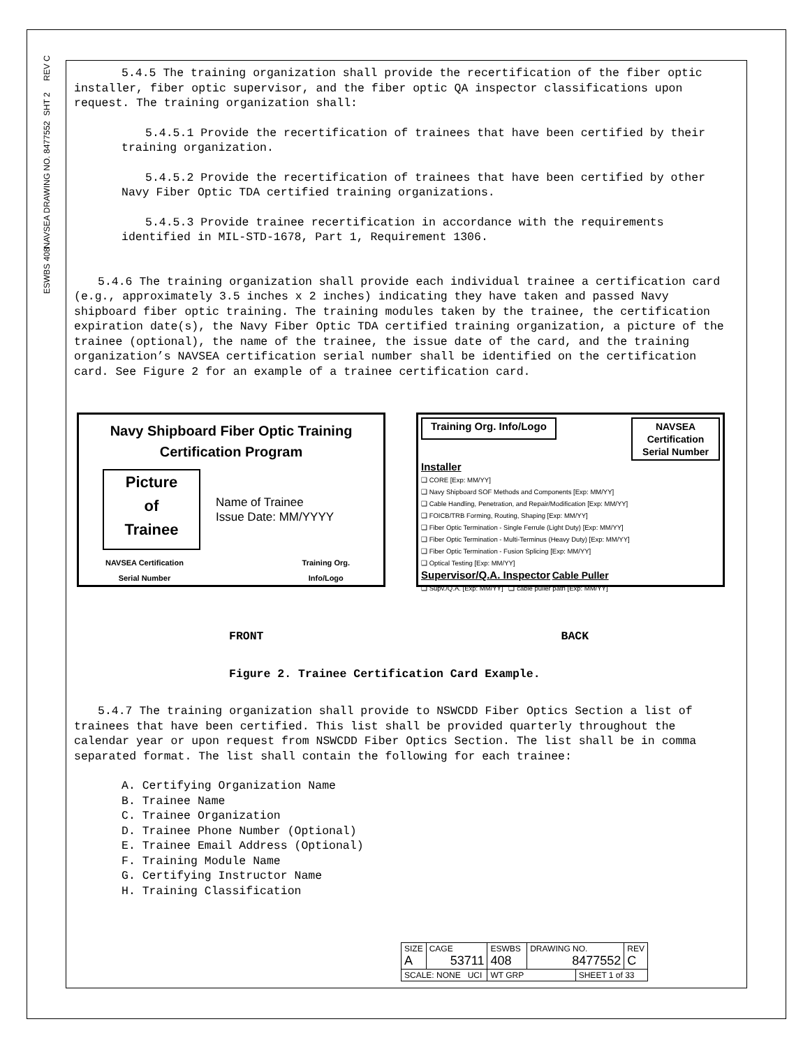REV C
SHT 2
NAVSEA DRAWING NO. 8477552
ESWBS 408
5.4.5 The training organization shall provide the recertification of the fiber optic installer, fiber optic supervisor, and the fiber optic QA inspector classifications upon request. The training organization shall:
5.4.5.1 Provide the recertification of trainees that have been certified by their training organization.
5.4.5.2 Provide the recertification of trainees that have been certified by other Navy Fiber Optic TDA certified training organizations.
5.4.5.3 Provide trainee recertification in accordance with the requirements identified in MIL-STD-1678, Part 1, Requirement 1306.
5.4.6 The training organization shall provide each individual trainee a certification card (e.g., approximately 3.5 inches x 2 inches) indicating they have taken and passed Navy shipboard fiber optic training. The training modules taken by the trainee, the certification expiration date(s), the Navy Fiber Optic TDA certified training organization, a picture of the trainee (optional), the name of the trainee, the issue date of the card, and the training organization’s NAVSEA certification serial number shall be identified on the certification card. See Figure 2 for an example of a trainee certification card.
Navy Shipboard Fiber Optic Training
Certification Program
Picture
of
Trainee
Name of Trainee
Issue Date: MM/YYYY
NAVSEA Certification
Serial Number Training Org.
Info/Logo
Training Org. Info/Logo NAVSEA
Certification
Serial Number
Installer
❑ CORE [Exp: MM/YY]
❑ Navy Shipboard SOF Methods and Components [Exp: MM/YY]
❑ Cable Handling, Penetration, and Repair/Modification [Exp: MM/YY]
❑ FOICB/TRB Forming, Routing, Shaping [Exp: MM/YY]
❑ Fiber Optic Termination - Single Ferrule (Light Duty) [Exp: MM/YY]
❑ Fiber Optic Termination - Multi-Terminus (Heavy Duty) [Exp: MM/YY]
❑ Fiber Optic Termination - Fusion Splicing [Exp: MM/YY]
❑ Optical Testing [Exp: MM/YY]
Supervisor/Q.A. Inspector Cable Puller
❑ Supv./Q.A. [Exp: MM/YY] ❑ cable puller path [Exp: MM/YY]
FRONT BACK
Figure 2. Trainee Certification Card Example.
5.4.7 The training organization shall provide to NSWCDD Fiber Optics Section a list of trainees that have been certified. This list shall be provided quarterly throughout the calendar year or upon request from NSWCDD Fiber Optics Section. The list shall be in comma separated format. The list shall contain the following for each trainee:
A. Certifying Organization Name
B. Trainee Name
C. Trainee Organization
D. Trainee Phone Number (Optional)
E. Trainee Email Address (Optional)
F. Training Module Name
G. Certifying Instructor Name
H. Training Classification
| SIZE A | CAGE 53711 | ESWBS 408 | DRAWING NO. 8477552 | | REV C |
| SCALE: NONE UCI | | WT GRP | | SHEET 1 of 33 | |